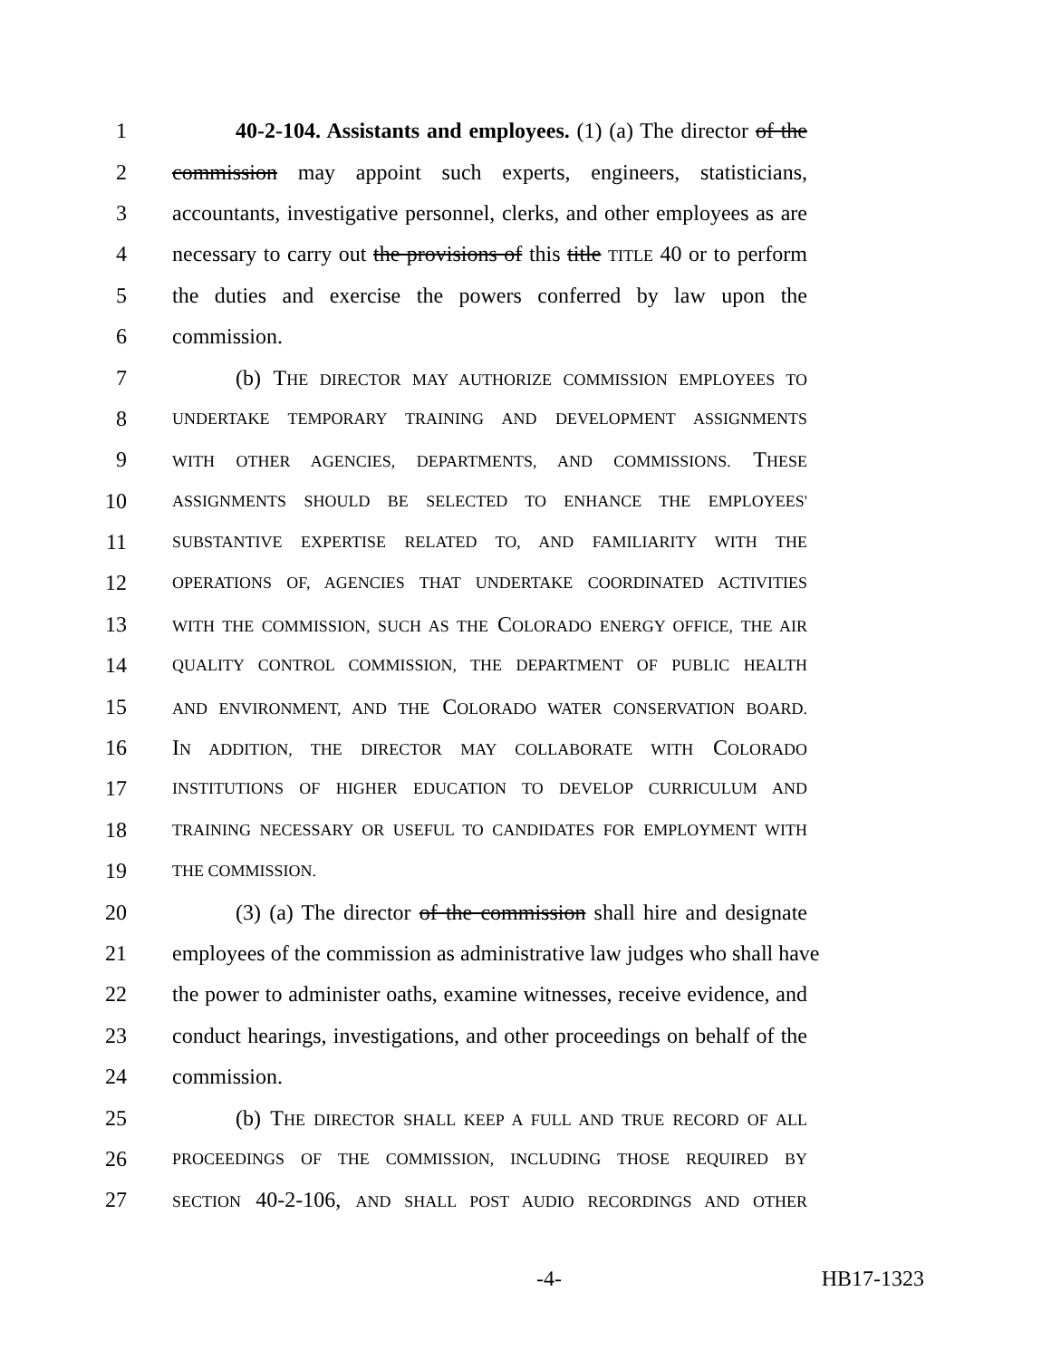1 40-2-104. Assistants and employees. (1) (a) The director of the
2 commission may appoint such experts, engineers, statisticians,
3 accountants, investigative personnel, clerks, and other employees as are
4 necessary to carry out the provisions of this title TITLE 40 or to perform
5 the duties and exercise the powers conferred by law upon the
6 commission.
7 (b) THE DIRECTOR MAY AUTHORIZE COMMISSION EMPLOYEES TO
8 UNDERTAKE TEMPORARY TRAINING AND DEVELOPMENT ASSIGNMENTS
9 WITH OTHER AGENCIES, DEPARTMENTS, AND COMMISSIONS. THESE
10 ASSIGNMENTS SHOULD BE SELECTED TO ENHANCE THE EMPLOYEES'
11 SUBSTANTIVE EXPERTISE RELATED TO, AND FAMILIARITY WITH THE
12 OPERATIONS OF, AGENCIES THAT UNDERTAKE COORDINATED ACTIVITIES
13 WITH THE COMMISSION, SUCH AS THE COLORADO ENERGY OFFICE, THE AIR
14 QUALITY CONTROL COMMISSION, THE DEPARTMENT OF PUBLIC HEALTH
15 AND ENVIRONMENT, AND THE COLORADO WATER CONSERVATION BOARD.
16 IN ADDITION, THE DIRECTOR MAY COLLABORATE WITH COLORADO
17 INSTITUTIONS OF HIGHER EDUCATION TO DEVELOP CURRICULUM AND
18 TRAINING NECESSARY OR USEFUL TO CANDIDATES FOR EMPLOYMENT WITH
19 THE COMMISSION.
20 (3) (a) The director of the commission shall hire and designate
21 employees of the commission as administrative law judges who shall have
22 the power to administer oaths, examine witnesses, receive evidence, and
23 conduct hearings, investigations, and other proceedings on behalf of the
24 commission.
25 (b) THE DIRECTOR SHALL KEEP A FULL AND TRUE RECORD OF ALL
26 PROCEEDINGS OF THE COMMISSION, INCLUDING THOSE REQUIRED BY
27 SECTION 40-2-106, AND SHALL POST AUDIO RECORDINGS AND OTHER
-4- HB17-1323